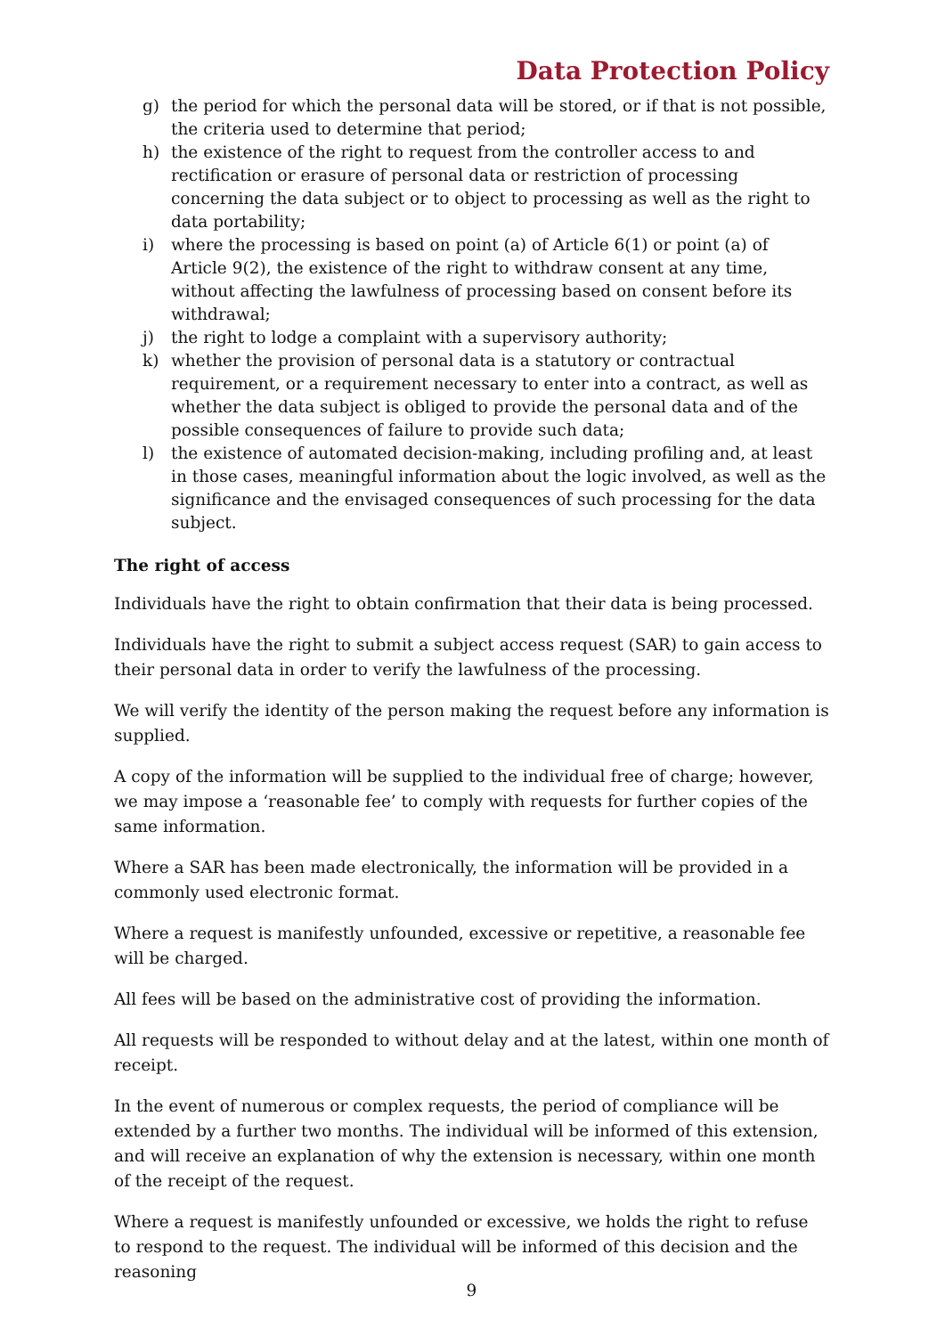Data Protection Policy
g) the period for which the personal data will be stored, or if that is not possible, the criteria used to determine that period;
h) the existence of the right to request from the controller access to and rectification or erasure of personal data or restriction of processing concerning the data subject or to object to processing as well as the right to data portability;
i) where the processing is based on point (a) of Article 6(1) or point (a) of Article 9(2), the existence of the right to withdraw consent at any time, without affecting the lawfulness of processing based on consent before its withdrawal;
j) the right to lodge a complaint with a supervisory authority;
k) whether the provision of personal data is a statutory or contractual requirement, or a requirement necessary to enter into a contract, as well as whether the data subject is obliged to provide the personal data and of the possible consequences of failure to provide such data;
l) the existence of automated decision-making, including profiling and, at least in those cases, meaningful information about the logic involved, as well as the significance and the envisaged consequences of such processing for the data subject.
The right of access
Individuals have the right to obtain confirmation that their data is being processed.
Individuals have the right to submit a subject access request (SAR) to gain access to their personal data in order to verify the lawfulness of the processing.
We will verify the identity of the person making the request before any information is supplied.
A copy of the information will be supplied to the individual free of charge; however, we may impose a ‘reasonable fee’ to comply with requests for further copies of the same information.
Where a SAR has been made electronically, the information will be provided in a commonly used electronic format.
Where a request is manifestly unfounded, excessive or repetitive, a reasonable fee will be charged.
All fees will be based on the administrative cost of providing the information.
All requests will be responded to without delay and at the latest, within one month of receipt.
In the event of numerous or complex requests, the period of compliance will be extended by a further two months. The individual will be informed of this extension, and will receive an explanation of why the extension is necessary, within one month of the receipt of the request.
Where a request is manifestly unfounded or excessive, we holds the right to refuse to respond to the request. The individual will be informed of this decision and the reasoning
9